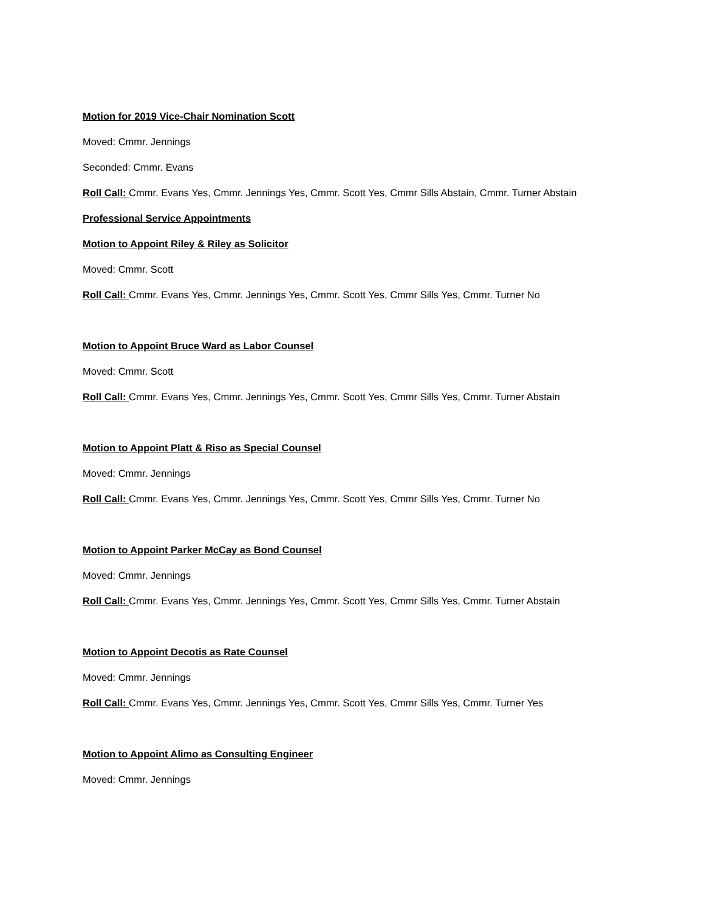Motion for 2019 Vice-Chair Nomination Scott
Moved: Cmmr. Jennings
Seconded: Cmmr. Evans
Roll Call: Cmmr. Evans Yes, Cmmr. Jennings Yes, Cmmr. Scott Yes, Cmmr Sills Abstain, Cmmr. Turner Abstain
Professional Service Appointments
Motion to Appoint Riley & Riley as Solicitor
Moved: Cmmr. Scott
Roll Call: Cmmr. Evans Yes, Cmmr. Jennings Yes, Cmmr. Scott Yes, Cmmr Sills Yes, Cmmr. Turner No
Motion to Appoint Bruce Ward as Labor Counsel
Moved: Cmmr. Scott
Roll Call: Cmmr. Evans Yes, Cmmr. Jennings Yes, Cmmr. Scott Yes, Cmmr Sills Yes, Cmmr. Turner Abstain
Motion to Appoint Platt & Riso as Special Counsel
Moved: Cmmr. Jennings
Roll Call: Cmmr. Evans Yes, Cmmr. Jennings Yes, Cmmr. Scott Yes, Cmmr Sills Yes, Cmmr. Turner No
Motion to Appoint Parker McCay as Bond Counsel
Moved: Cmmr. Jennings
Roll Call: Cmmr. Evans Yes, Cmmr. Jennings Yes, Cmmr. Scott Yes, Cmmr Sills Yes, Cmmr. Turner Abstain
Motion to Appoint Decotis as Rate Counsel
Moved: Cmmr. Jennings
Roll Call: Cmmr. Evans Yes, Cmmr. Jennings Yes, Cmmr. Scott Yes, Cmmr Sills Yes, Cmmr. Turner Yes
Motion to Appoint Alimo as Consulting Engineer
Moved: Cmmr. Jennings